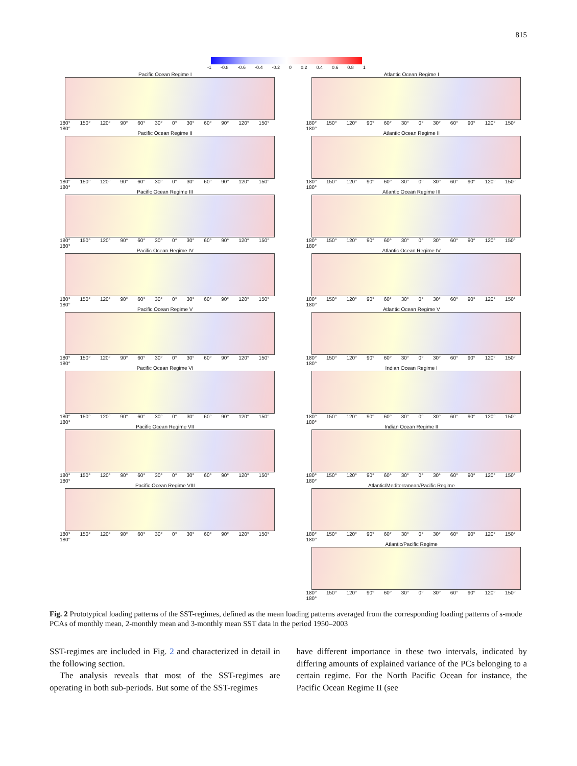815
-1 -0.8 -0.6 -0.4 -0.2 0 0.2 0.4 0.6 0.8 1
Pacific Ocean Regime I
180° 150° 120° 90° 60° 30° 0° 30° 60° 90° 120° 150° 180°
Pacific Ocean Regime II
180° 150° 120° 90° 60° 30° 0° 30° 60° 90° 120° 150° 180°
Pacific Ocean Regime III
180° 150° 120° 90° 60° 30° 0° 30° 60° 90° 120° 150° 180°
Pacific Ocean Regime IV
180° 150° 120° 90° 60° 30° 0° 30° 60° 90° 120° 150° 180°
Pacific Ocean Regime V
180° 150° 120° 90° 60° 30° 0° 30° 60° 90° 120° 150° 180°
Pacific Ocean Regime VI
180° 150° 120° 90° 60° 30° 0° 30° 60° 90° 120° 150° 180°
Pacific Ocean Regime VII
180° 150° 120° 90° 60° 30° 0° 30° 60° 90° 120° 150° 180°
Pacific Ocean Regime VIII
180° 150° 120° 90° 60° 30° 0° 30° 60° 90° 120° 150° 180°
Atlantic Ocean Regime I
180° 150° 120° 90° 60° 30° 0° 30° 60° 90° 120° 150° 180°
Atlantic Ocean Regime II
180° 150° 120° 90° 60° 30° 0° 30° 60° 90° 120° 150° 180°
Atlantic Ocean Regime III
180° 150° 120° 90° 60° 30° 0° 30° 60° 90° 120° 150° 180°
Atlantic Ocean Regime IV
180° 150° 120° 90° 60° 30° 0° 30° 60° 90° 120° 150° 180°
Atlantic Ocean Regime V
180° 150° 120° 90° 60° 30° 0° 30° 60° 90° 120° 150° 180°
Indian Ocean Regime I
180° 150° 120° 90° 60° 30° 0° 30° 60° 90° 120° 150° 180°
Indian Ocean Regime II
180° 150° 120° 90° 60° 30° 0° 30° 60° 90° 120° 150° 180°
Atlantic/Mediterranean/Pacific Regime
180° 150° 120° 90° 60° 30° 0° 30° 60° 90° 120° 150° 180°
Atlantic/Pacific Regime
180° 150° 120° 90° 60° 30° 0° 30° 60° 90° 120° 150° 180°
Fig. 2 Prototypical loading patterns of the SST-regimes, defined as the mean loading patterns averaged from the corresponding loading patterns of s-mode PCAs of monthly mean, 2-monthly mean and 3-monthly mean SST data in the period 1950–2003
SST-regimes are included in Fig. 2 and characterized in detail in the following section.
The analysis reveals that most of the SST-regimes are operating in both sub-periods. But some of the SST-regimes
have different importance in these two intervals, indicated by differing amounts of explained variance of the PCs belonging to a certain regime. For the North Pacific Ocean for instance, the Pacific Ocean Regime II (see